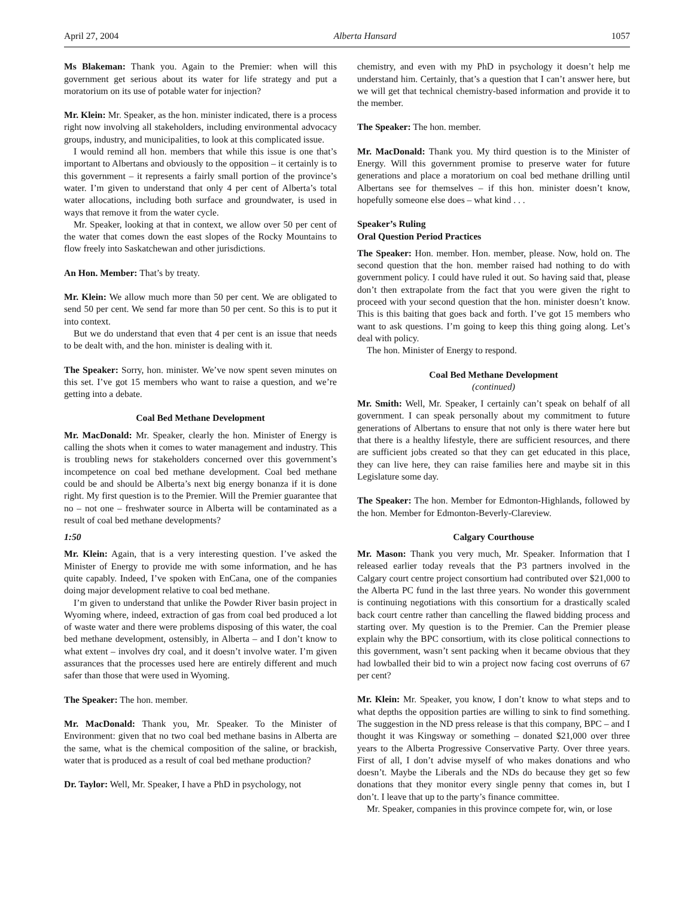April 27, 2004 Alberta Hansard 1057
Ms Blakeman: Thank you. Again to the Premier: when will this government get serious about its water for life strategy and put a moratorium on its use of potable water for injection?
Mr. Klein: Mr. Speaker, as the hon. minister indicated, there is a process right now involving all stakeholders, including environmental advocacy groups, industry, and municipalities, to look at this complicated issue.
I would remind all hon. members that while this issue is one that’s important to Albertans and obviously to the opposition – it certainly is to this government – it represents a fairly small portion of the province’s water. I’m given to understand that only 4 per cent of Alberta’s total water allocations, including both surface and groundwater, is used in ways that remove it from the water cycle.
Mr. Speaker, looking at that in context, we allow over 50 per cent of the water that comes down the east slopes of the Rocky Mountains to flow freely into Saskatchewan and other jurisdictions.
An Hon. Member: That’s by treaty.
Mr. Klein: We allow much more than 50 per cent. We are obligated to send 50 per cent. We send far more than 50 per cent. So this is to put it into context.
But we do understand that even that 4 per cent is an issue that needs to be dealt with, and the hon. minister is dealing with it.
The Speaker: Sorry, hon. minister. We’ve now spent seven minutes on this set. I’ve got 15 members who want to raise a question, and we’re getting into a debate.
Coal Bed Methane Development
Mr. MacDonald: Mr. Speaker, clearly the hon. Minister of Energy is calling the shots when it comes to water management and industry. This is troubling news for stakeholders concerned over this government’s incompetence on coal bed methane development. Coal bed methane could be and should be Alberta’s next big energy bonanza if it is done right. My first question is to the Premier. Will the Premier guarantee that no – not one – freshwater source in Alberta will be contaminated as a result of coal bed methane developments?
1:50
Mr. Klein: Again, that is a very interesting question. I’ve asked the Minister of Energy to provide me with some information, and he has quite capably. Indeed, I’ve spoken with EnCana, one of the companies doing major development relative to coal bed methane.
I’m given to understand that unlike the Powder River basin project in Wyoming where, indeed, extraction of gas from coal bed produced a lot of waste water and there were problems disposing of this water, the coal bed methane development, ostensibly, in Alberta – and I don’t know to what extent – involves dry coal, and it doesn’t involve water. I’m given assurances that the processes used here are entirely different and much safer than those that were used in Wyoming.
The Speaker: The hon. member.
Mr. MacDonald: Thank you, Mr. Speaker. To the Minister of Environment: given that no two coal bed methane basins in Alberta are the same, what is the chemical composition of the saline, or brackish, water that is produced as a result of coal bed methane production?
Dr. Taylor: Well, Mr. Speaker, I have a PhD in psychology, not
chemistry, and even with my PhD in psychology it doesn’t help me understand him. Certainly, that’s a question that I can’t answer here, but we will get that technical chemistry-based information and provide it to the member.
The Speaker: The hon. member.
Mr. MacDonald: Thank you. My third question is to the Minister of Energy. Will this government promise to preserve water for future generations and place a moratorium on coal bed methane drilling until Albertans see for themselves – if this hon. minister doesn’t know, hopefully someone else does – what kind . . .
Speaker’s Ruling
Oral Question Period Practices
The Speaker: Hon. member. Hon. member, please. Now, hold on. The second question that the hon. member raised had nothing to do with government policy. I could have ruled it out. So having said that, please don’t then extrapolate from the fact that you were given the right to proceed with your second question that the hon. minister doesn’t know. This is this baiting that goes back and forth. I’ve got 15 members who want to ask questions. I’m going to keep this thing going along. Let’s deal with policy.
The hon. Minister of Energy to respond.
Coal Bed Methane Development
(continued)
Mr. Smith: Well, Mr. Speaker, I certainly can’t speak on behalf of all government. I can speak personally about my commitment to future generations of Albertans to ensure that not only is there water here but that there is a healthy lifestyle, there are sufficient resources, and there are sufficient jobs created so that they can get educated in this place, they can live here, they can raise families here and maybe sit in this Legislature some day.
The Speaker: The hon. Member for Edmonton-Highlands, followed by the hon. Member for Edmonton-Beverly-Clareview.
Calgary Courthouse
Mr. Mason: Thank you very much, Mr. Speaker. Information that I released earlier today reveals that the P3 partners involved in the Calgary court centre project consortium had contributed over $21,000 to the Alberta PC fund in the last three years. No wonder this government is continuing negotiations with this consortium for a drastically scaled back court centre rather than cancelling the flawed bidding process and starting over. My question is to the Premier. Can the Premier please explain why the BPC consortium, with its close political connections to this government, wasn’t sent packing when it became obvious that they had lowballed their bid to win a project now facing cost overruns of 67 per cent?
Mr. Klein: Mr. Speaker, you know, I don’t know to what steps and to what depths the opposition parties are willing to sink to find something. The suggestion in the ND press release is that this company, BPC – and I thought it was Kingsway or something – donated $21,000 over three years to the Alberta Progressive Conservative Party. Over three years. First of all, I don’t advise myself of who makes donations and who doesn’t. Maybe the Liberals and the NDs do because they get so few donations that they monitor every single penny that comes in, but I don’t. I leave that up to the party’s finance committee.
Mr. Speaker, companies in this province compete for, win, or lose